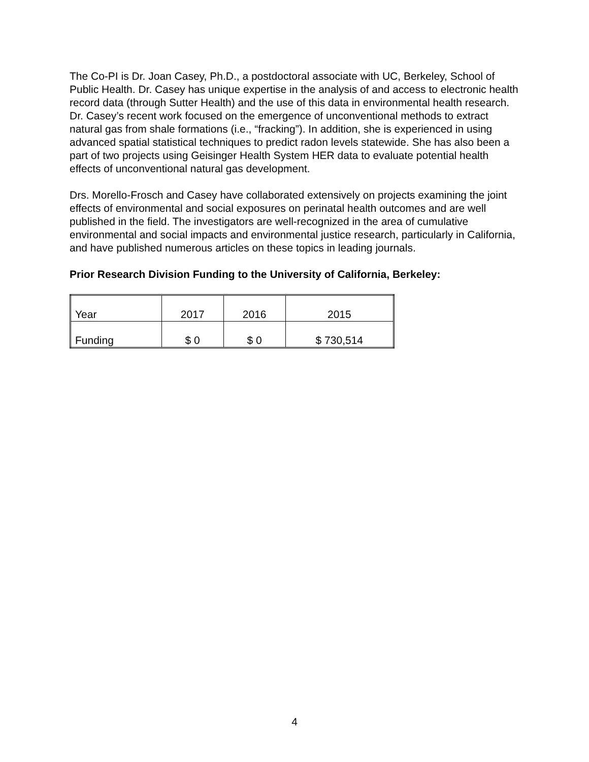The Co-PI is Dr. Joan Casey, Ph.D., a postdoctoral associate with UC, Berkeley, School of Public Health. Dr. Casey has unique expertise in the analysis of and access to electronic health record data (through Sutter Health) and the use of this data in environmental health research. Dr. Casey’s recent work focused on the emergence of unconventional methods to extract natural gas from shale formations (i.e., “fracking”). In addition, she is experienced in using advanced spatial statistical techniques to predict radon levels statewide. She has also been a part of two projects using Geisinger Health System HER data to evaluate potential health effects of unconventional natural gas development.
Drs. Morello-Frosch and Casey have collaborated extensively on projects examining the joint effects of environmental and social exposures on perinatal health outcomes and are well published in the field. The investigators are well-recognized in the area of cumulative environmental and social impacts and environmental justice research, particularly in California, and have published numerous articles on these topics in leading journals.
Prior Research Division Funding to the University of California, Berkeley:
| Year | 2017 | 2016 | 2015 |
| Funding | $ 0 | $ 0 | $ 730,514 |
4